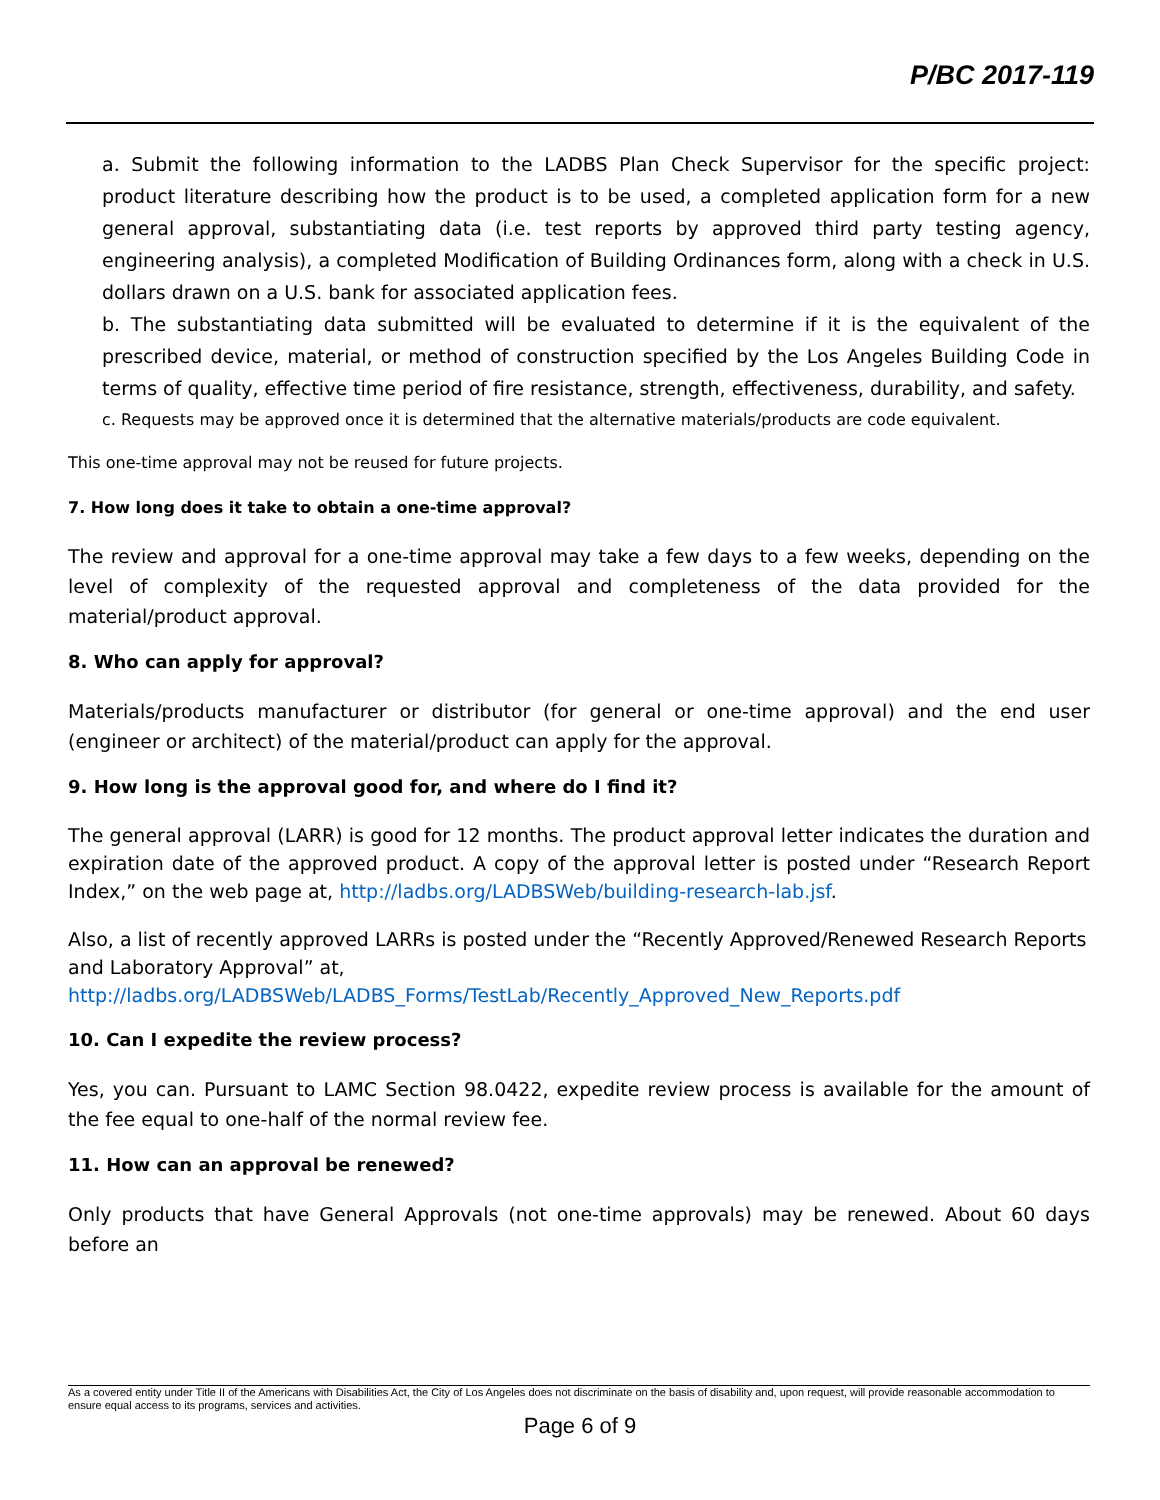P/BC 2017-119
a. Submit the following information to the LADBS Plan Check Supervisor for the specific project: product literature describing how the product is to be used, a completed application form for a new general approval, substantiating data (i.e. test reports by approved third party testing agency, engineering analysis), a completed Modification of Building Ordinances form, along with a check in U.S. dollars drawn on a U.S. bank for associated application fees.
b. The substantiating data submitted will be evaluated to determine if it is the equivalent of the prescribed device, material, or method of construction specified by the Los Angeles Building Code in terms of quality, effective time period of fire resistance, strength, effectiveness, durability, and safety.
c. Requests may be approved once it is determined that the alternative materials/products are code equivalent.
This one-time approval may not be reused for future projects.
7. How long does it take to obtain a one-time approval?
The review and approval for a one-time approval may take a few days to a few weeks, depending on the level of complexity of the requested approval and completeness of the data provided for the material/product approval.
8. Who can apply for approval?
Materials/products manufacturer or distributor (for general or one-time approval) and the end user (engineer or architect) of the material/product can apply for the approval.
9. How long is the approval good for, and where do I find it?
The general approval (LARR) is good for 12 months. The product approval letter indicates the duration and expiration date of the approved product. A copy of the approval letter is posted under “Research Report Index,” on the web page at, http://ladbs.org/LADBSWeb/building-research-lab.jsf.
Also, a list of recently approved LARRs is posted under the “Recently Approved/Renewed Research Reports and Laboratory Approval” at,
http://ladbs.org/LADBSWeb/LADBS_Forms/TestLab/Recently_Approved_New_Reports.pdf
10. Can I expedite the review process?
Yes, you can. Pursuant to LAMC Section 98.0422, expedite review process is available for the amount of the fee equal to one-half of the normal review fee.
11. How can an approval be renewed?
Only products that have General Approvals (not one-time approvals) may be renewed. About 60 days before an
As a covered entity under Title II of the Americans with Disabilities Act, the City of Los Angeles does not discriminate on the basis of disability and, upon request, will provide reasonable accommodation to ensure equal access to its programs, services and activities.
Page 6 of 9